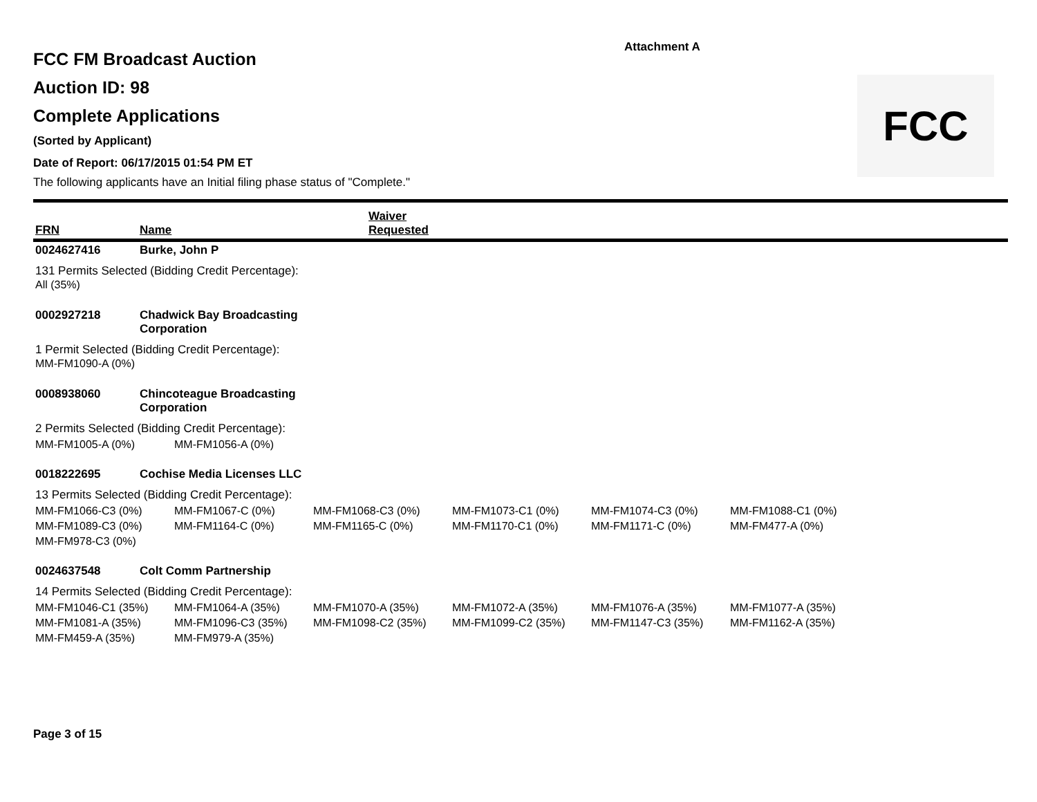Attachment A
FCC
FCC FM Broadcast Auction
Auction ID: 98
Complete Applications
(Sorted by Applicant)
Date of Report: 06/17/2015 01:54 PM ET
The following applicants have an Initial filing phase status of "Complete."
| FRN | Name | Waiver Requested |
| 0024627416 | Burke, John P |
| 131 Permits Selected (Bidding Credit Percentage): All (35%) | |
| 0002927218 | Chadwick Bay Broadcasting Corporation |
| 1 Permit Selected (Bidding Credit Percentage): MM-FM1090-A (0%) | |
| 0008938060 | Chincoteague Broadcasting Corporation |
| 2 Permits Selected (Bidding Credit Percentage): | |
| MM-FM1005-A (0%) | MM-FM1056-A (0%) |
| 0018222695 | Cochise Media Licenses LLC |
| 13 Permits Selected (Bidding Credit Percentage): | |
| MM-FM1066-C3 (0%) | MM-FM1067-C (0%) | MM-FM1068-C3 (0%) | MM-FM1073-C1 (0%) | MM-FM1074-C3 (0%) | MM-FM1088-C1 (0%) |
| MM-FM1089-C3 (0%) | MM-FM1164-C (0%) | MM-FM1165-C (0%) | MM-FM1170-C1 (0%) | MM-FM1171-C (0%) | MM-FM477-A (0%) |
| MM-FM978-C3 (0%) | | | | | |
| 0024637548 | Colt Comm Partnership |
| 14 Permits Selected (Bidding Credit Percentage): | |
| MM-FM1046-C1 (35%) | MM-FM1064-A (35%) | MM-FM1070-A (35%) | MM-FM1072-A (35%) | MM-FM1076-A (35%) | MM-FM1077-A (35%) |
| MM-FM1081-A (35%) | MM-FM1096-C3 (35%) | MM-FM1098-C2 (35%) | MM-FM1099-C2 (35%) | MM-FM1147-C3 (35%) | MM-FM1162-A (35%) |
| MM-FM459-A (35%) | MM-FM979-A (35%) | | | | |
Page 3 of 15